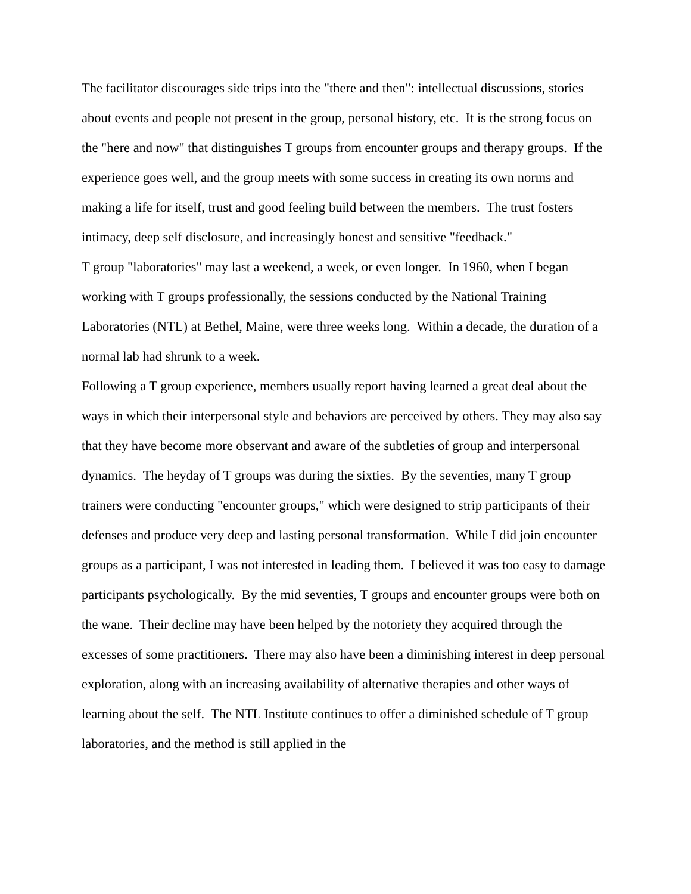The facilitator discourages side trips into the "there and then": intellectual discussions, stories about events and people not present in the group, personal history, etc. It is the strong focus on the "here and now" that distinguishes T groups from encounter groups and therapy groups. If the experience goes well, and the group meets with some success in creating its own norms and making a life for itself, trust and good feeling build between the members. The trust fosters intimacy, deep self disclosure, and increasingly honest and sensitive "feedback."
T group "laboratories" may last a weekend, a week, or even longer. In 1960, when I began working with T groups professionally, the sessions conducted by the National Training Laboratories (NTL) at Bethel, Maine, were three weeks long. Within a decade, the duration of a normal lab had shrunk to a week.
Following a T group experience, members usually report having learned a great deal about the ways in which their interpersonal style and behaviors are perceived by others. They may also say that they have become more observant and aware of the subtleties of group and interpersonal dynamics. The heyday of T groups was during the sixties. By the seventies, many T group trainers were conducting "encounter groups," which were designed to strip participants of their defenses and produce very deep and lasting personal transformation. While I did join encounter groups as a participant, I was not interested in leading them. I believed it was too easy to damage participants psychologically. By the mid seventies, T groups and encounter groups were both on the wane. Their decline may have been helped by the notoriety they acquired through the excesses of some practitioners. There may also have been a diminishing interest in deep personal exploration, along with an increasing availability of alternative therapies and other ways of learning about the self. The NTL Institute continues to offer a diminished schedule of T group laboratories, and the method is still applied in the